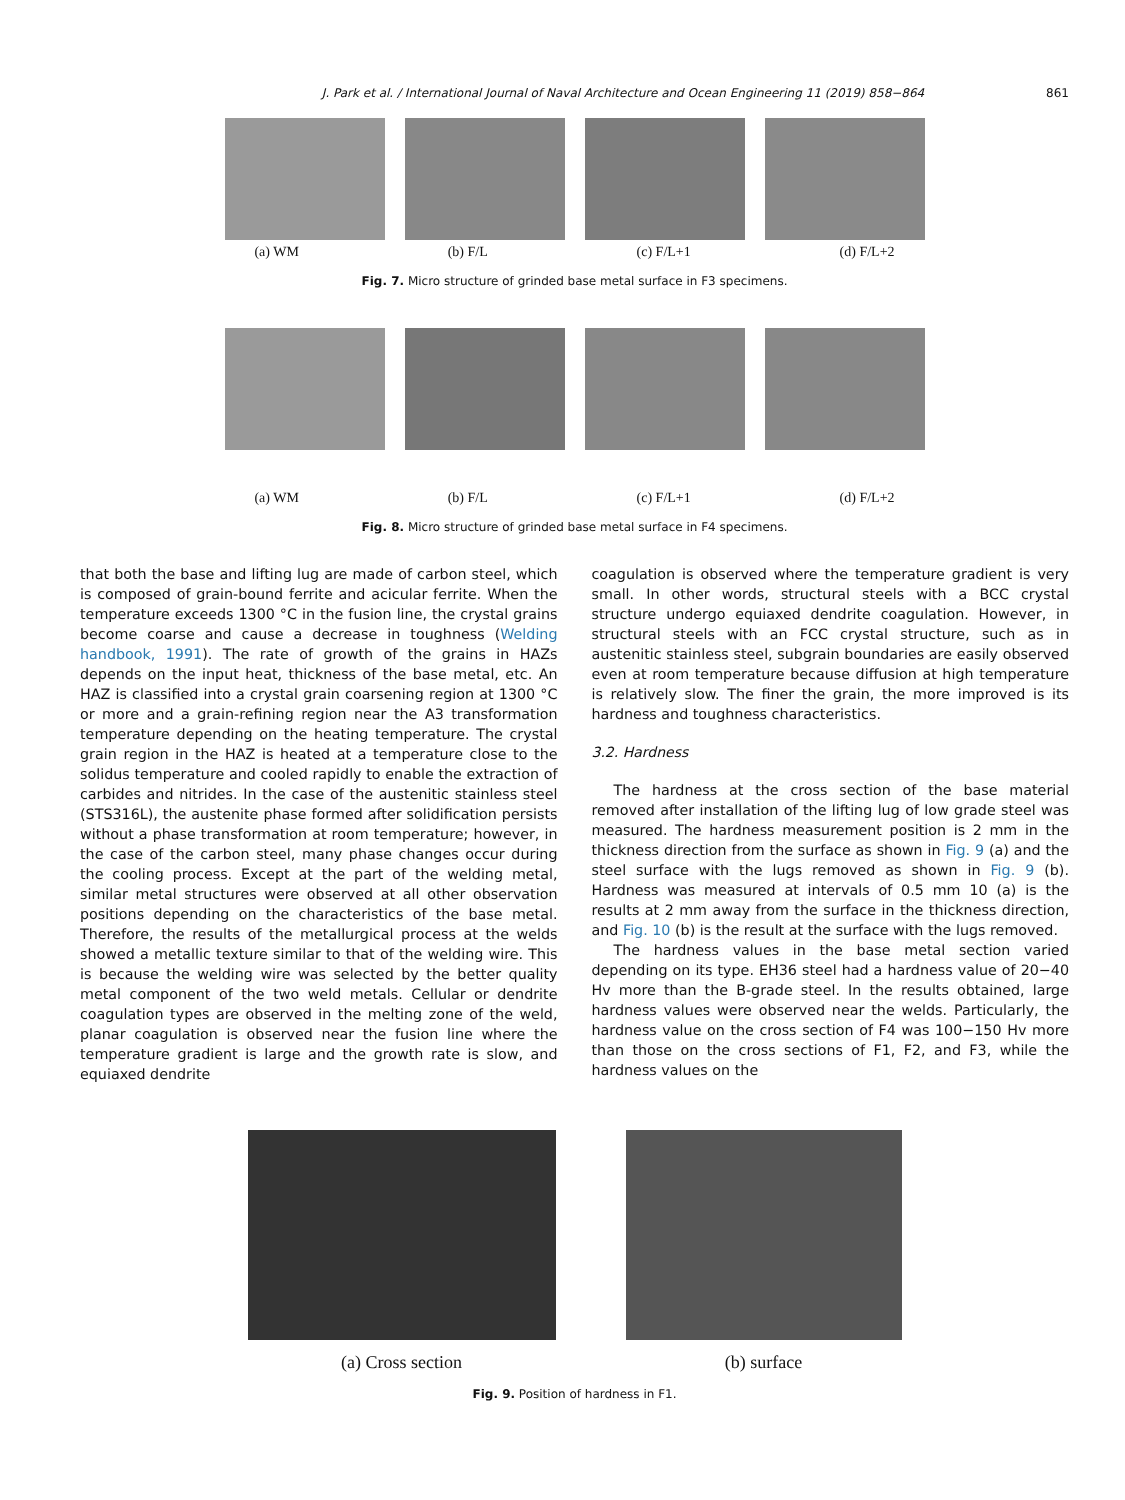J. Park et al. / International Journal of Naval Architecture and Ocean Engineering 11 (2019) 858−864 861
(a) WM (b) F/L (c) F/L+1 (d) F/L+2
Fig. 7. Micro structure of grinded base metal surface in F3 specimens.
(a) WM (b) F/L (c) F/L+1 (d) F/L+2
Fig. 8. Micro structure of grinded base metal surface in F4 specimens.
that both the base and lifting lug are made of carbon steel, which is composed of grain-bound ferrite and acicular ferrite. When the temperature exceeds 1300 °C in the fusion line, the crystal grains become coarse and cause a decrease in toughness (Welding handbook, 1991). The rate of growth of the grains in HAZs depends on the input heat, thickness of the base metal, etc. An HAZ is classified into a crystal grain coarsening region at 1300 °C or more and a grain-refining region near the A3 transformation temperature depending on the heating temperature. The crystal grain region in the HAZ is heated at a temperature close to the solidus temperature and cooled rapidly to enable the extraction of carbides and nitrides. In the case of the austenitic stainless steel (STS316L), the austenite phase formed after solidification persists without a phase transformation at room temperature; however, in the case of the carbon steel, many phase changes occur during the cooling process. Except at the part of the welding metal, similar metal structures were observed at all other observation positions depending on the characteristics of the base metal. Therefore, the results of the metallurgical process at the welds showed a metallic texture similar to that of the welding wire. This is because the welding wire was selected by the better quality metal component of the two weld metals. Cellular or dendrite coagulation types are observed in the melting zone of the weld, planar coagulation is observed near the fusion line where the temperature gradient is large and the growth rate is slow, and equiaxed dendrite
coagulation is observed where the temperature gradient is very small. In other words, structural steels with a BCC crystal structure undergo equiaxed dendrite coagulation. However, in structural steels with an FCC crystal structure, such as in austenitic stainless steel, subgrain boundaries are easily observed even at room temperature because diffusion at high temperature is relatively slow. The finer the grain, the more improved is its hardness and toughness characteristics.
3.2. Hardness
The hardness at the cross section of the base material removed after installation of the lifting lug of low grade steel was measured. The hardness measurement position is 2 mm in the thickness direction from the surface as shown in Fig. 9 (a) and the steel surface with the lugs removed as shown in Fig. 9 (b). Hardness was measured at intervals of 0.5 mm 10 (a) is the results at 2 mm away from the surface in the thickness direction, and Fig. 10 (b) is the result at the surface with the lugs removed.
The hardness values in the base metal section varied depending on its type. EH36 steel had a hardness value of 20−40 Hv more than the B-grade steel. In the results obtained, large hardness values were observed near the welds. Particularly, the hardness value on the cross section of F4 was 100−150 Hv more than those on the cross sections of F1, F2, and F3, while the hardness values on the
(a) Cross section (b) surface
Fig. 9. Position of hardness in F1.